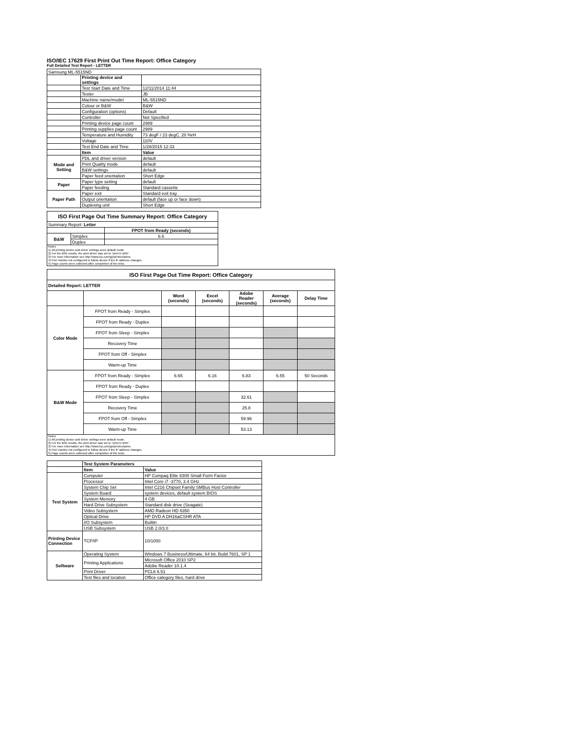ISO/IEC 17629 First Print Out Time Report: Office Category
Full Detailed Test Report - LETTER
| Samsung ML-5515ND | | |
| | Printing device and settings | |
| | Test Start Date and Time | 12/11/2014 11:44 |
| | Tester | JB |
| | Machine name/model | ML-5515ND |
| | Colour or B&W | B&W |
| | Configuration (options) | Default |
| | Controller | Not Specified |
| | Printing device page count | 2989 |
| | Printing supplies page count | 2989 |
| | Temperature and Humidity | 73 degF / 23 degC, 20 %rH |
| | Voltage | 110V |
| | Test End Date and Time | 1/28/2015 12:33 |
| | Item | Value |
| Mode and Setting | PDL and driver version | default |
| | Print Quality mode | default |
| | B&W settings | default |
| | Paper feed orientation | Short Edge |
| Paper | Paper type setting | default |
| | Paper feeding | Standard cassette |
| Paper Path | Paper exit | Standard exit tray |
| | Output orientation | default (face up or face down) |
| | Duplexing unit | Short Edge |
| ISO First Page Out Time Summary Report: Office Category | | |
| Summary Report: Letter | | |
| | | FPOT from Ready (seconds) |
| B&W | Simplex | 6.6 |
| | Duplex | |
| Notes 1) All printing device and driver settings were default mode. 2) For the B/W results, the print driver was set to "print in B/W". 3) For more information see http://www.hp.com/go/printerclaims. 4) Port monitor not configured to follow device if the IP address changes. 5) Page counts were collected after completion of the tests. | | |
| ISO First Page Out Time Report: Office Category | | | | | | |
| Detailed Report: LETTER | | | | | | |
| | | Word (seconds) | Excel (seconds) | Adobe Reader (seconds) | Average (seconds) | Delay Time |
| Color Mode | FPOT from Ready - Simplex | | | | | |
| | FPOT from Ready - Duplex | | | | | |
| | FPOT from Sleep - Simplex | | | | | |
| | Recovery Time | | | | | |
| | FPOT from Off - Simplex | | | | | |
| | Warm-up Time | | | | | |
| B&W Mode | FPOT from Ready - Simplex | 6.65 | 6.16 | 6.83 | 6.55 | 50 Seconds |
| | FPOT from Ready - Duplex | | | | | |
| | FPOT from Sleep - Simplex | | | 32.61 | | |
| | Recovery Time | | | 25.8 | | |
| | FPOT from Off - Simplex | | | 59.96 | | |
| | Warm-up Time | | | 53.13 | | |
| Notes 1) All printing device and driver settings were default mode. 2) For the B/W results, the print driver was set to "print in B/W". 3) For more information see http://www.hp.com/go/printerclaims. 4) Port monitor not configured to follow device if the IP address changes. 5) Page counts were collected after completion of the tests. | | | | | | |
| | Test System Parameters | |
| | Item | Value |
| Test System | Computer | HP Compaq Elite 8300 Small Form Factor |
| | Processor | Intel Core i7 -3770, 3.4 GHz |
| | System Chip Set | Intel C216 Chipset Family SMBus Host Controller |
| | System Board | system devices, default system BIOS |
| | System Memory | 4 GB |
| | Hard Drive Subsystem | Standard disk drive (Seagate) |
| | Video Subsystem | AMD Radeon HD 6350 |
| | Optical Drive | HP DVD A DH16aCSHR ATA |
| | I/O Subsystem | Builtin |
| | USB Subsystem | USB 2.0/3.0 |
| Printing Device Connection | TCP/IP | 10/1000 |
| Software | Operating System | Windows 7 Business/Ultimate, 64 bit, Build 7601, SP 1 |
| | Printing Applications | Microsoft Office 2010 SP2 |
| | | Adobe Reader 10.1.4 |
| | Print Driver | PCL6 6.51 |
| | Test files and location | Office category files, hard drive |